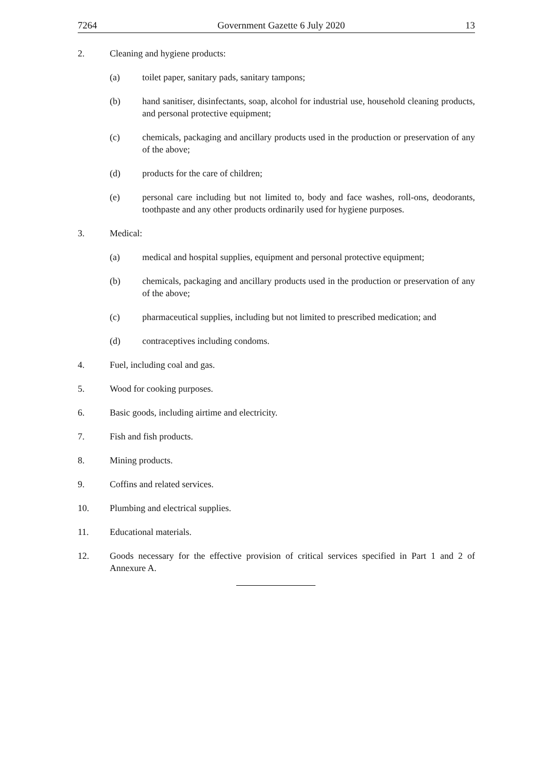7264 Government Gazette 6 July 2020 13
2. Cleaning and hygiene products:
(a) toilet paper, sanitary pads, sanitary tampons;
(b) hand sanitiser, disinfectants, soap, alcohol for industrial use, household cleaning products, and personal protective equipment;
(c) chemicals, packaging and ancillary products used in the production or preservation of any of the above;
(d) products for the care of children;
(e) personal care including but not limited to, body and face washes, roll-ons, deodorants, toothpaste and any other products ordinarily used for hygiene purposes.
3. Medical:
(a) medical and hospital supplies, equipment and personal protective equipment;
(b) chemicals, packaging and ancillary products used in the production or preservation of any of the above;
(c) pharmaceutical supplies, including but not limited to prescribed medication; and
(d) contraceptives including condoms.
4. Fuel, including coal and gas.
5. Wood for cooking purposes.
6. Basic goods, including airtime and electricity.
7. Fish and fish products.
8. Mining products.
9. Coffins and related services.
10. Plumbing and electrical supplies.
11. Educational materials.
12. Goods necessary for the effective provision of critical services specified in Part 1 and 2 of Annexure A.